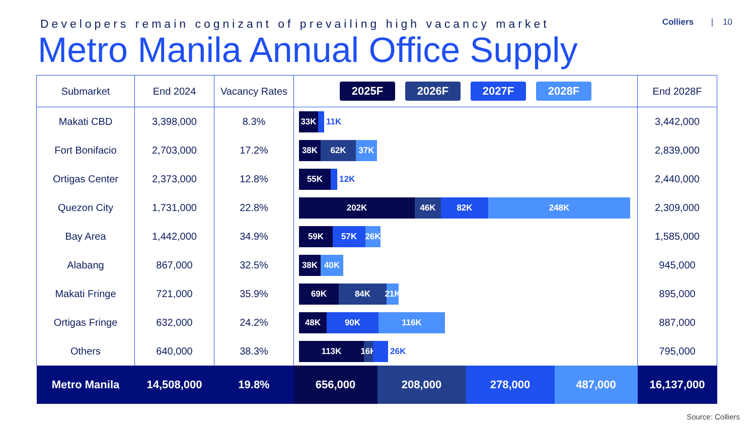Developers remain cognizant of prevailing high vacancy market
Colliers | 10
Metro Manila Annual Office Supply
| Submarket | End 2024 | Vacancy Rates | 2025F 2026F 2027F 2028F | | | | End 2028F |
| --- | --- | --- | --- | --- | --- | --- | --- |
| Makati CBD | 3,398,000 | 8.3% | 33K 11K | | | | 3,442,000 |
| Fort Bonifacio | 2,703,000 | 17.2% | 38K 62K 37K | | | | 2,839,000 |
| Ortigas Center | 2,373,000 | 12.8% | 55K 12K | | | | 2,440,000 |
| Quezon City | 1,731,000 | 22.8% | 202K 46K 82K 248K | | | | 2,309,000 |
| Bay Area | 1,442,000 | 34.9% | 59K 57K 26K | | | | 1,585,000 |
| Alabang | 867,000 | 32.5% | 38K 40K | | | | 945,000 |
| Makati Fringe | 721,000 | 35.9% | 69K 84K 21K | | | | 895,000 |
| Ortigas Fringe | 632,000 | 24.2% | 48K 90K 116K | | | | 887,000 |
| Others | 640,000 | 38.3% | 113K 16K 26K | | | | 795,000 |
| Metro Manila | 14,508,000 | 19.8% | 656,000 | 208,000 | 278,000 | 487,000 | 16,137,000 |
Source: Colliers